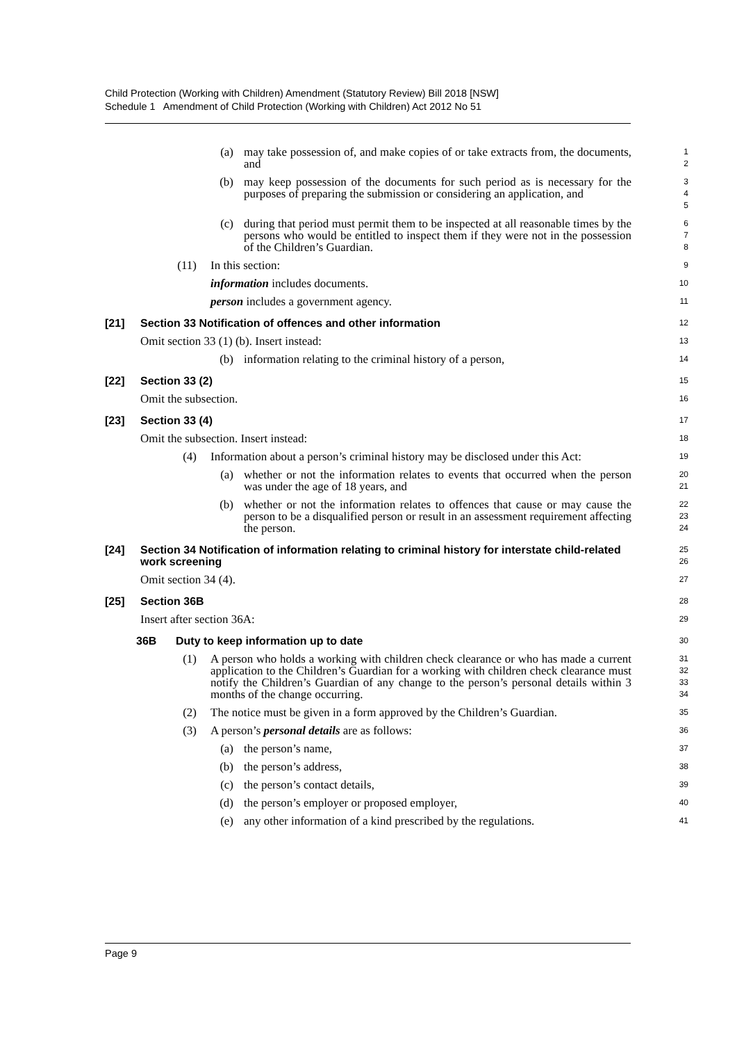Child Protection (Working with Children) Amendment (Statutory Review) Bill 2018 [NSW]
Schedule 1 Amendment of Child Protection (Working with Children) Act 2012 No 51
(a) may take possession of, and make copies of or take extracts from, the documents, and
1
2
(b) may keep possession of the documents for such period as is necessary for the purposes of preparing the submission or considering an application, and
3
4
5
(c) during that period must permit them to be inspected at all reasonable times by the persons who would be entitled to inspect them if they were not in the possession of the Children’s Guardian.
6
7
8
(11) In this section:
9
information includes documents.
10
person includes a government agency.
11
[21] Section 33 Notification of offences and other information
12
Omit section 33 (1) (b). Insert instead:
13
(b) information relating to the criminal history of a person,
14
[22] Section 33 (2)
15
Omit the subsection.
16
[23] Section 33 (4)
17
Omit the subsection. Insert instead:
18
(4) Information about a person’s criminal history may be disclosed under this Act:
19
(a) whether or not the information relates to events that occurred when the person was under the age of 18 years, and
20
21
(b) whether or not the information relates to offences that cause or may cause the person to be a disqualified person or result in an assessment requirement affecting the person.
22
23
24
[24] Section 34 Notification of information relating to criminal history for interstate child-related work screening
25
26
Omit section 34 (4).
27
[25] Section 36B
28
Insert after section 36A:
29
36B Duty to keep information up to date
30
(1) A person who holds a working with children check clearance or who has made a current application to the Children’s Guardian for a working with children check clearance must notify the Children’s Guardian of any change to the person’s personal details within 3 months of the change occurring.
31
32
33
34
(2) The notice must be given in a form approved by the Children’s Guardian.
35
(3) A person’s personal details are as follows:
36
(a) the person’s name,
37
(b) the person’s address,
38
(c) the person’s contact details,
39
(d) the person’s employer or proposed employer,
40
(e) any other information of a kind prescribed by the regulations.
41
Page 9